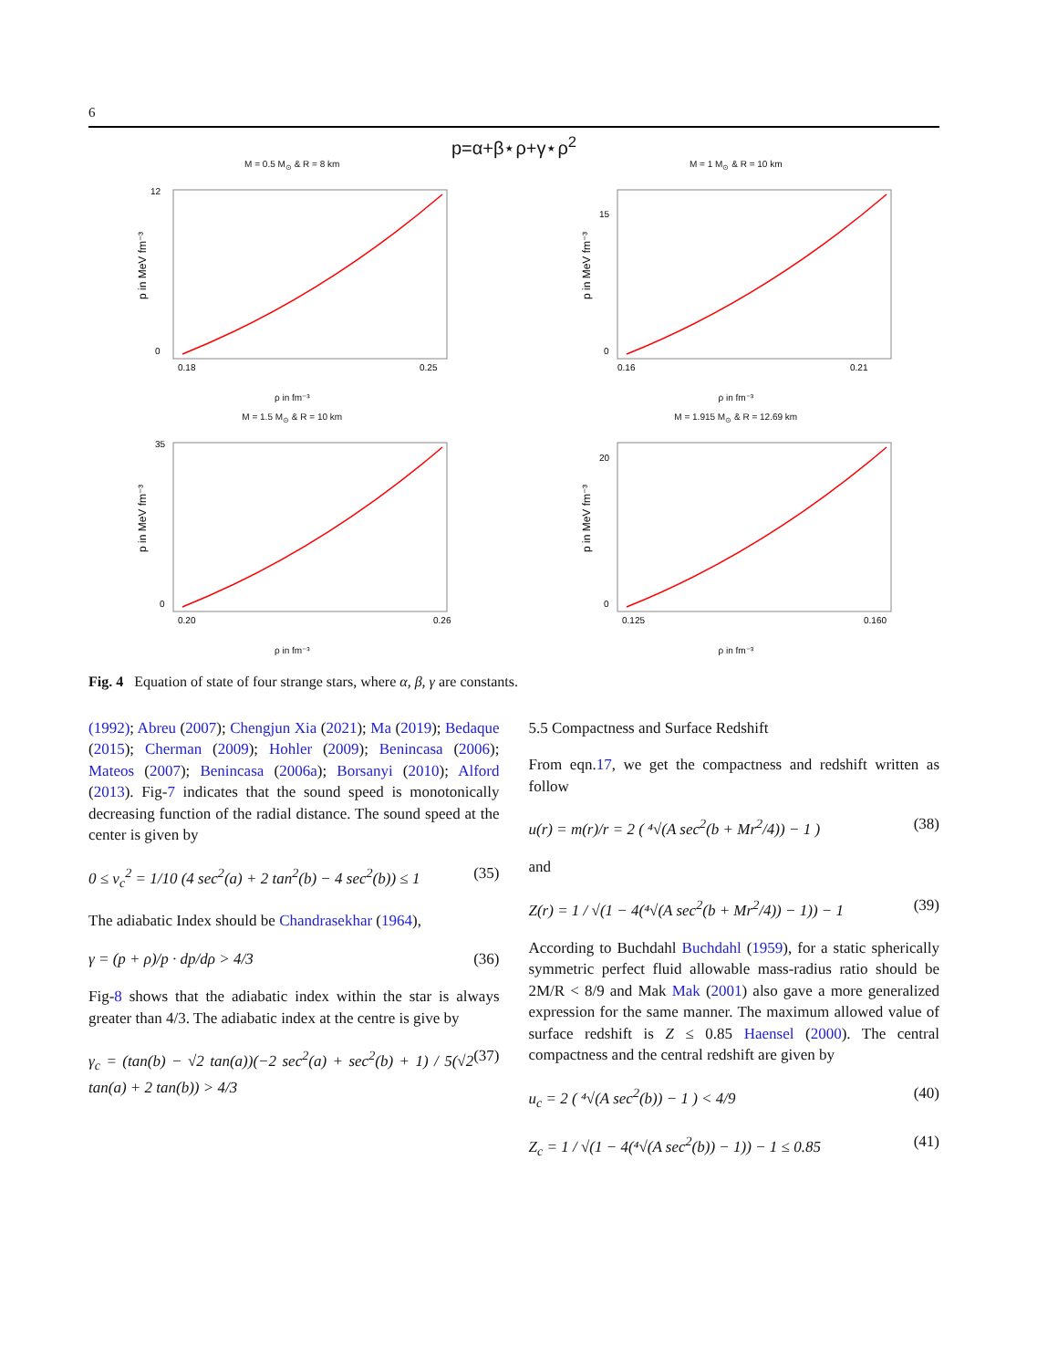6
p=α+β⋆ρ+γ⋆ρ<sup>2</sup>
M = 0.5 M<sub>⊙</sub> & R = 8 km
12
0
0.18
0.25
p in MeV fm⁻³
ρ in fm⁻³
M = 1 M<sub>⊙</sub> & R = 10 km
15
0
0.16
0.21
p in MeV fm⁻³
ρ in fm⁻³
M = 1.5 M<sub>⊙</sub> & R = 10 km
35
0
0.20
0.26
p in MeV fm⁻³
ρ in fm⁻³
M = 1.915 M<sub>⊙</sub> & R = 12.69 km
20
0
0.125
0.160
p in MeV fm⁻³
ρ in fm⁻³
Fig. 4 Equation of state of four strange stars, where α, β, γ are constants.
(1992); Abreu (2007); Chengjun Xia (2021); Ma (2019); Bedaque (2015); Cherman (2009); Hohler (2009); Benincasa (2006); Mateos (2007); Benincasa (2006a); Borsanyi (2010); Alford (2013). Fig-7 indicates that the sound speed is monotonically decreasing function of the radial distance. The sound speed at the center is given by
0 ≤ v<sub>c</sub><sup>2</sup> = 1/10 (4 sec<sup>2</sup>(a) + 2 tan<sup>2</sup>(b) − 4 sec<sup>2</sup>(b)) ≤ 1 (35)
The adiabatic Index should be Chandrasekhar (1964),
γ = (p + ρ)/p · dp/dρ > 4/3 (36)
Fig-8 shows that the adiabatic index within the star is always greater than 4/3. The adiabatic index at the centre is give by
γ<sub>c</sub> = (tan(b) − √2 tan(a))(−2 sec<sup>2</sup>(a) + sec<sup>2</sup>(b) + 1) / 5(√2 tan(a) + 2 tan(b)) > 4/3 (37)
5.5 Compactness and Surface Redshift
From eqn.17, we get the compactness and redshift written as follow
u(r) = m(r)/r = 2 ( ⁴√(A sec<sup>2</sup>(b + Mr<sup>2</sup>/4)) − 1 ) (38)
and
Z(r) = 1 / √(1 − 4(⁴√(A sec<sup>2</sup>(b + Mr<sup>2</sup>/4)) − 1)) − 1 (39)
According to Buchdahl Buchdahl (1959), for a static spherically symmetric perfect fluid allowable mass-radius ratio should be 2M/R < 8/9 and Mak Mak (2001) also gave a more generalized expression for the same manner. The maximum allowed value of surface redshift is Z ≤ 0.85 Haensel (2000). The central compactness and the central redshift are given by
u<sub>c</sub> = 2 ( ⁴√(A sec<sup>2</sup>(b)) − 1 ) < 4/9 (40)
Z<sub>c</sub> = 1 / √(1 − 4(⁴√(A sec<sup>2</sup>(b)) − 1)) − 1 ≤ 0.85 (41)